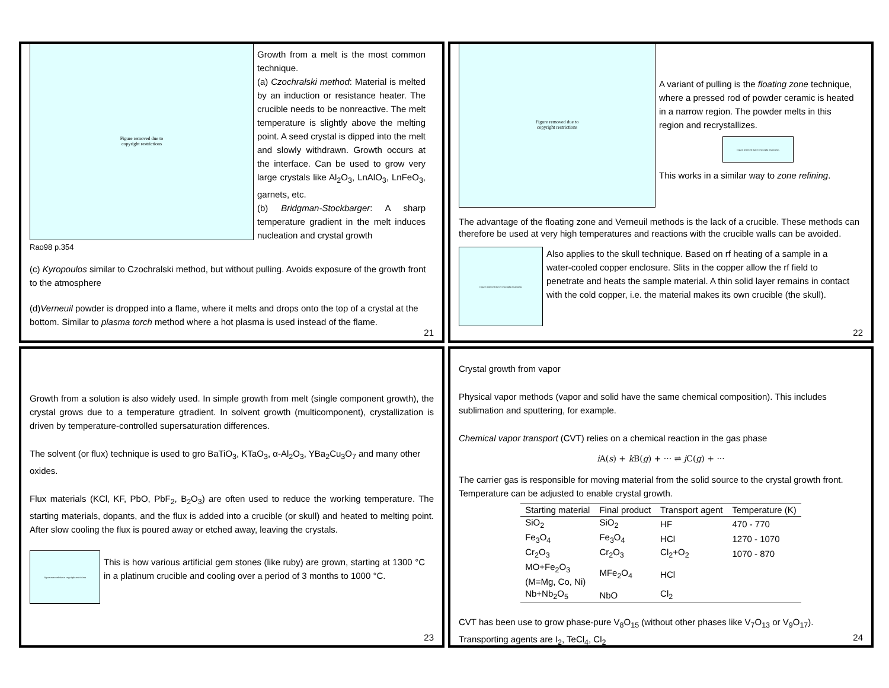Figure removed due to
copyright restrictions
Rao98 p.354
Growth from a melt is the most common technique.
(a) Czochralski method: Material is melted by an induction or resistance heater. The crucible needs to be nonreactive. The melt temperature is slightly above the melting point. A seed crystal is dipped into the melt and slowly withdrawn. Growth occurs at the interface. Can be used to grow very large crystals like Al<sub>2</sub>O<sub>3</sub>, LnAlO<sub>3</sub>, LnFeO<sub>3</sub>, garnets, etc.
(b) Bridgman-Stockbarger: A sharp temperature gradient in the melt induces nucleation and crystal growth
(c) Kyropoulos similar to Czochralski method, but without pulling. Avoids exposure of the growth front to the atmosphere
(d)Verneuil powder is dropped into a flame, where it melts and drops onto the top of a crystal at the bottom. Similar to plasma torch method where a hot plasma is used instead of the flame.
21
Figure removed due to
copyright restrictions
A variant of pulling is the floating zone technique, where a pressed rod of powder ceramic is heated in a narrow region. The powder melts in this region and recrystallizes.
Figure removed due to copyright restrictions
This works in a similar way to zone refining.
The advantage of the floating zone and Verneuil methods is the lack of a crucible. These methods can therefore be used at very high temperatures and reactions with the crucible walls can be avoided.
Figure removed due to copyright restrictions
Also applies to the skull technique. Based on rf heating of a sample in a water-cooled copper enclosure. Slits in the copper allow the rf field to penetrate and heats the sample material. A thin solid layer remains in contact with the cold copper, i.e. the material makes its own crucible (the skull).
22
Growth from a solution is also widely used. In simple growth from melt (single component growth), the crystal grows due to a temperature gtradient. In solvent growth (multicomponent), crystallization is driven by temperature-controlled supersaturation differences.
The solvent (or flux) technique is used to gro BaTiO<sub>3</sub>, KTaO<sub>3</sub>, α-Al<sub>2</sub>O<sub>3</sub>, YBa<sub>2</sub>Cu<sub>3</sub>O<sub>7</sub> and many other oxides.
Flux materials (KCl, KF, PbO, PbF<sub>2</sub>, B<sub>2</sub>O<sub>3</sub>) are often used to reduce the working temperature. The starting materials, dopants, and the flux is added into a crucible (or skull) and heated to melting point. After slow cooling the flux is poured away or etched away, leaving the crystals.
Figure removed due to copyright restrictions
This is how various artificial gem stones (like ruby) are grown, starting at 1300 °C in a platinum crucible and cooling over a period of 3 months to 1000 °C.
23
Crystal growth from vapor
Physical vapor methods (vapor and solid have the same chemical composition). This includes sublimation and sputtering, for example.
Chemical vapor transport (CVT) relies on a chemical reaction in the gas phase
i A(s) + k B(g) + ··· ⇌ j C(g) + ···
The carrier gas is responsible for moving material from the solid source to the crystal growth front. Temperature can be adjusted to enable crystal growth.
| Starting material | Final product | Transport agent | Temperature (K) |
| --- | --- | --- | --- |
| SiO<sub>2</sub> | SiO<sub>2</sub> | HF | 470 - 770 |
| Fe<sub>3</sub>O<sub>4</sub> | Fe<sub>3</sub>O<sub>4</sub> | HCl | 1270 - 1070 |
| Cr<sub>2</sub>O<sub>3</sub> | Cr<sub>2</sub>O<sub>3</sub> | Cl<sub>2</sub>+O<sub>2</sub> | 1070 - 870 |
| MO+Fe<sub>2</sub>O<sub>3</sub> (M=Mg, Co, Ni) | MFe<sub>2</sub>O<sub>4</sub> | HCl | |
| Nb+Nb<sub>2</sub>O<sub>5</sub> | NbO | Cl<sub>2</sub> | |
CVT has been use to grow phase-pure V<sub>8</sub>O<sub>15</sub> (without other phases like V<sub>7</sub>O<sub>13</sub> or V<sub>9</sub>O<sub>17</sub>). Transporting agents are I<sub>2</sub>, TeCl<sub>4</sub>, Cl<sub>2</sub>
24